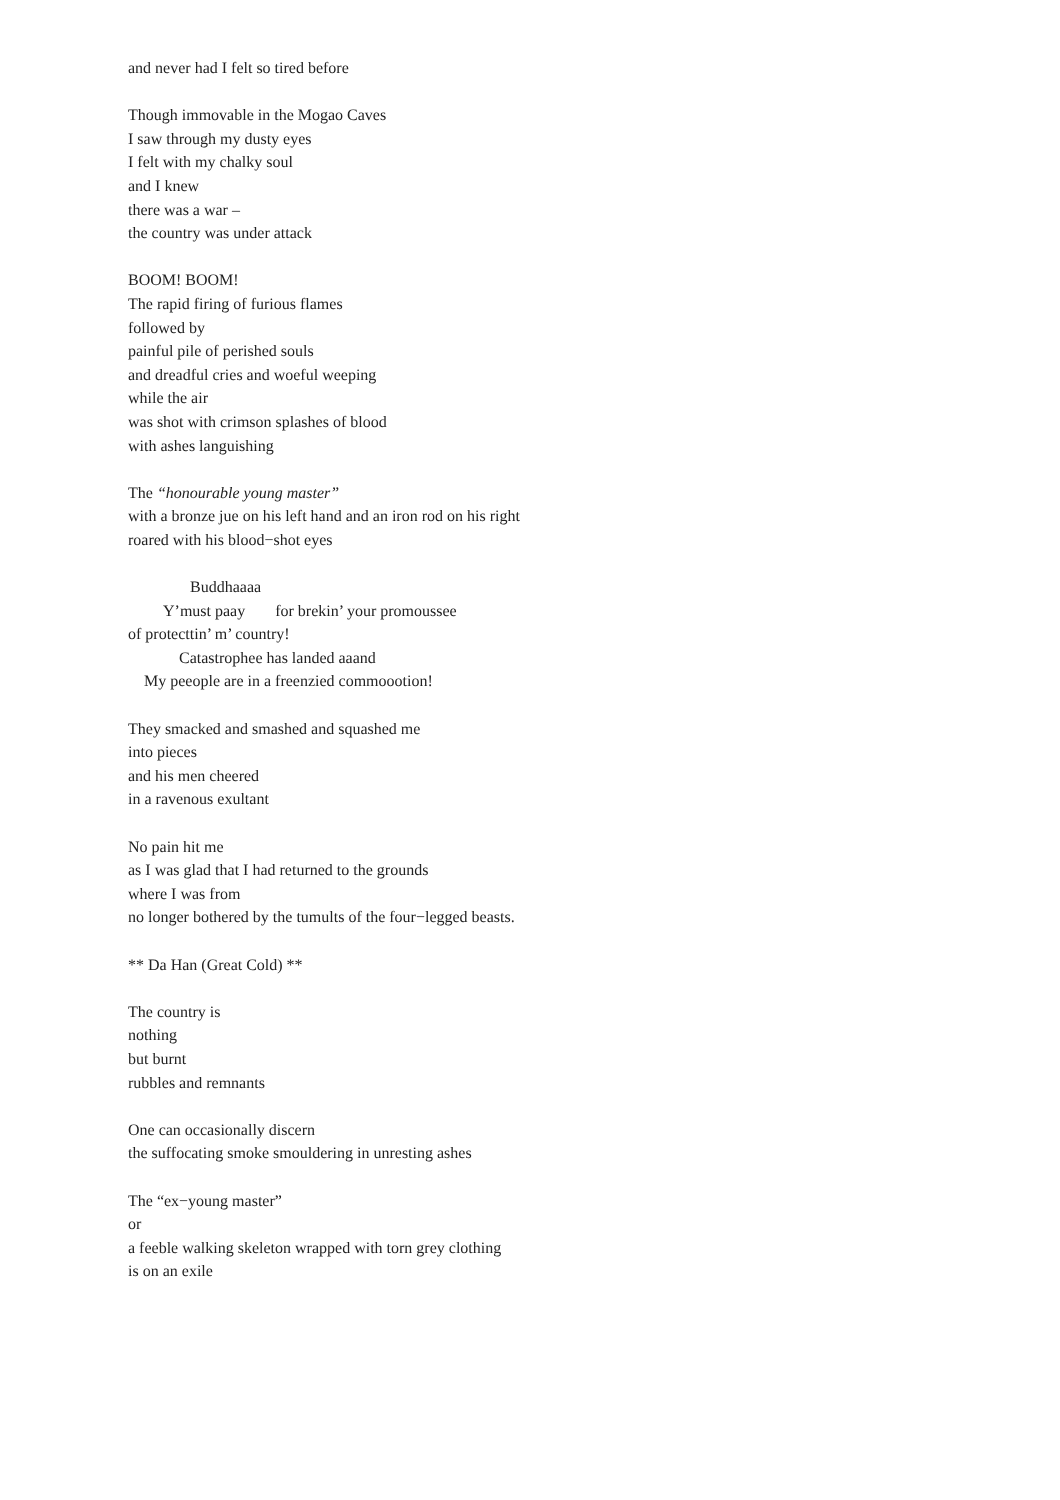and never had I felt so tired before
Though immovable in the Mogao Caves
I saw through my dusty eyes
I felt with my chalky soul
and I knew
there was a war –
the country was under attack
BOOM! BOOM!
The rapid firing of furious flames
followed by
painful pile of perished souls
and dreadful cries and woeful weeping
while the air
was shot with crimson splashes of blood
with ashes languishing
The “honourable young master”
with a bronze jue on his left hand and an iron rod on his right
roared with his blood−shot eyes
Buddhaaaa
Y’must paay for brekin’ your promoussee
of protecttin’ m’ country!
Catastrophee has landed aaand
My peeople are in a freenzied commoootion!
They smacked and smashed and squashed me
into pieces
and his men cheered
in a ravenous exultant
No pain hit me
as I was glad that I had returned to the grounds
where I was from
no longer bothered by the tumults of the four−legged beasts.
** Da Han (Great Cold) **
The country is
nothing
but burnt
rubbles and remnants
One can occasionally discern
the suffocating smoke smouldering in unresting ashes
The “ex−young master”
or
a feeble walking skeleton wrapped with torn grey clothing
is on an exile